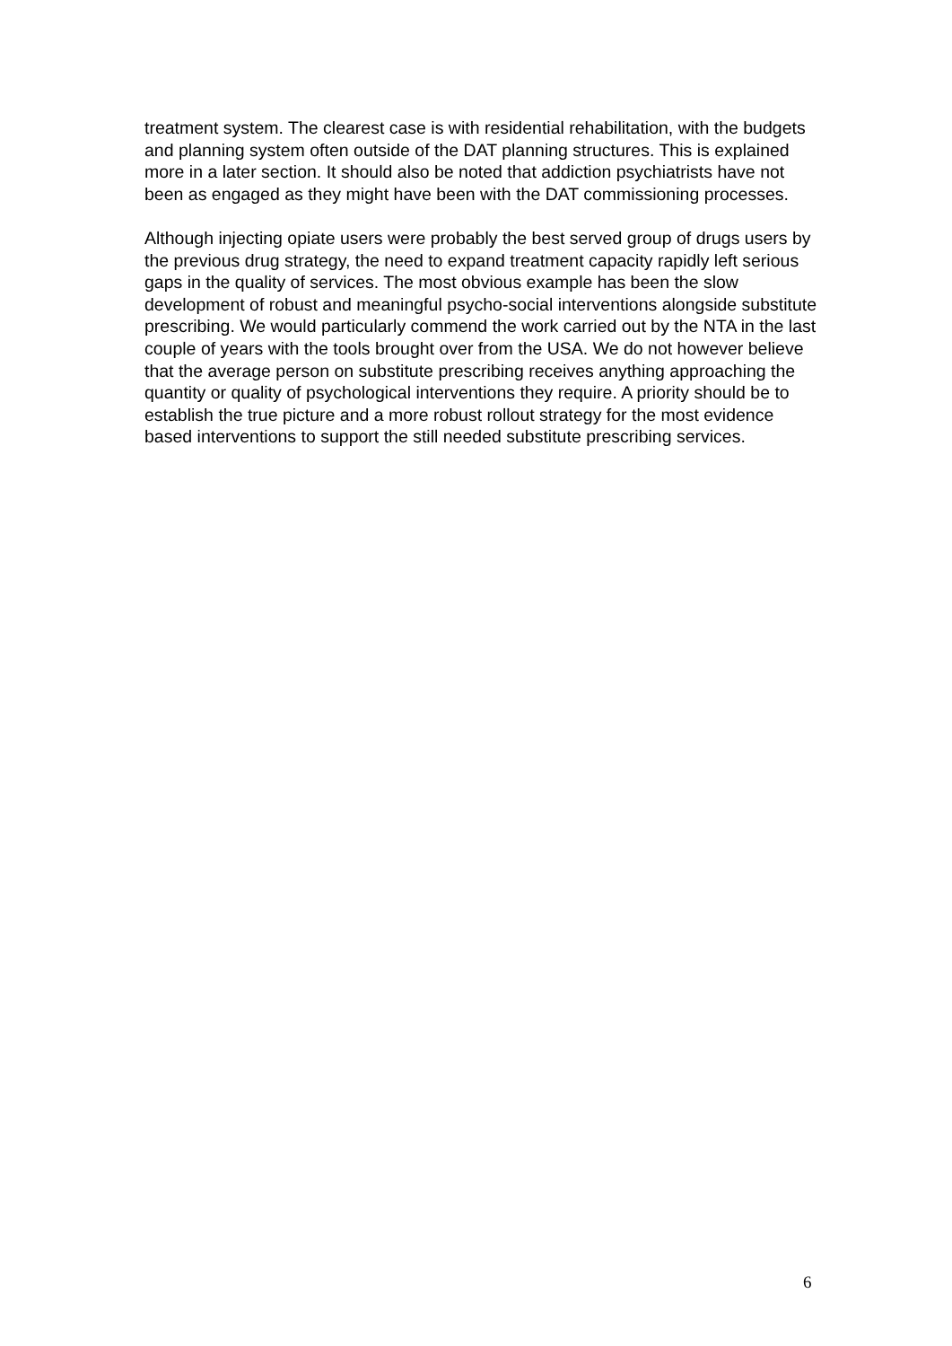treatment system. The clearest case is with residential rehabilitation, with the budgets and planning system often outside of the DAT planning structures. This is explained more in a later section. It should also be noted that addiction psychiatrists have not been as engaged as they might have been with the DAT commissioning processes.
Although injecting opiate users were probably the best served group of drugs users by the previous drug strategy, the need to expand treatment capacity rapidly left serious gaps in the quality of services. The most obvious example has been the slow development of robust and meaningful psycho-social interventions alongside substitute prescribing. We would particularly commend the work carried out by the NTA in the last couple of years with the tools brought over from the USA. We do not however believe that the average person on substitute prescribing receives anything approaching the quantity or quality of psychological interventions they require. A priority should be to establish the true picture and a more robust rollout strategy for the most evidence based interventions to support the still needed substitute prescribing services.
6